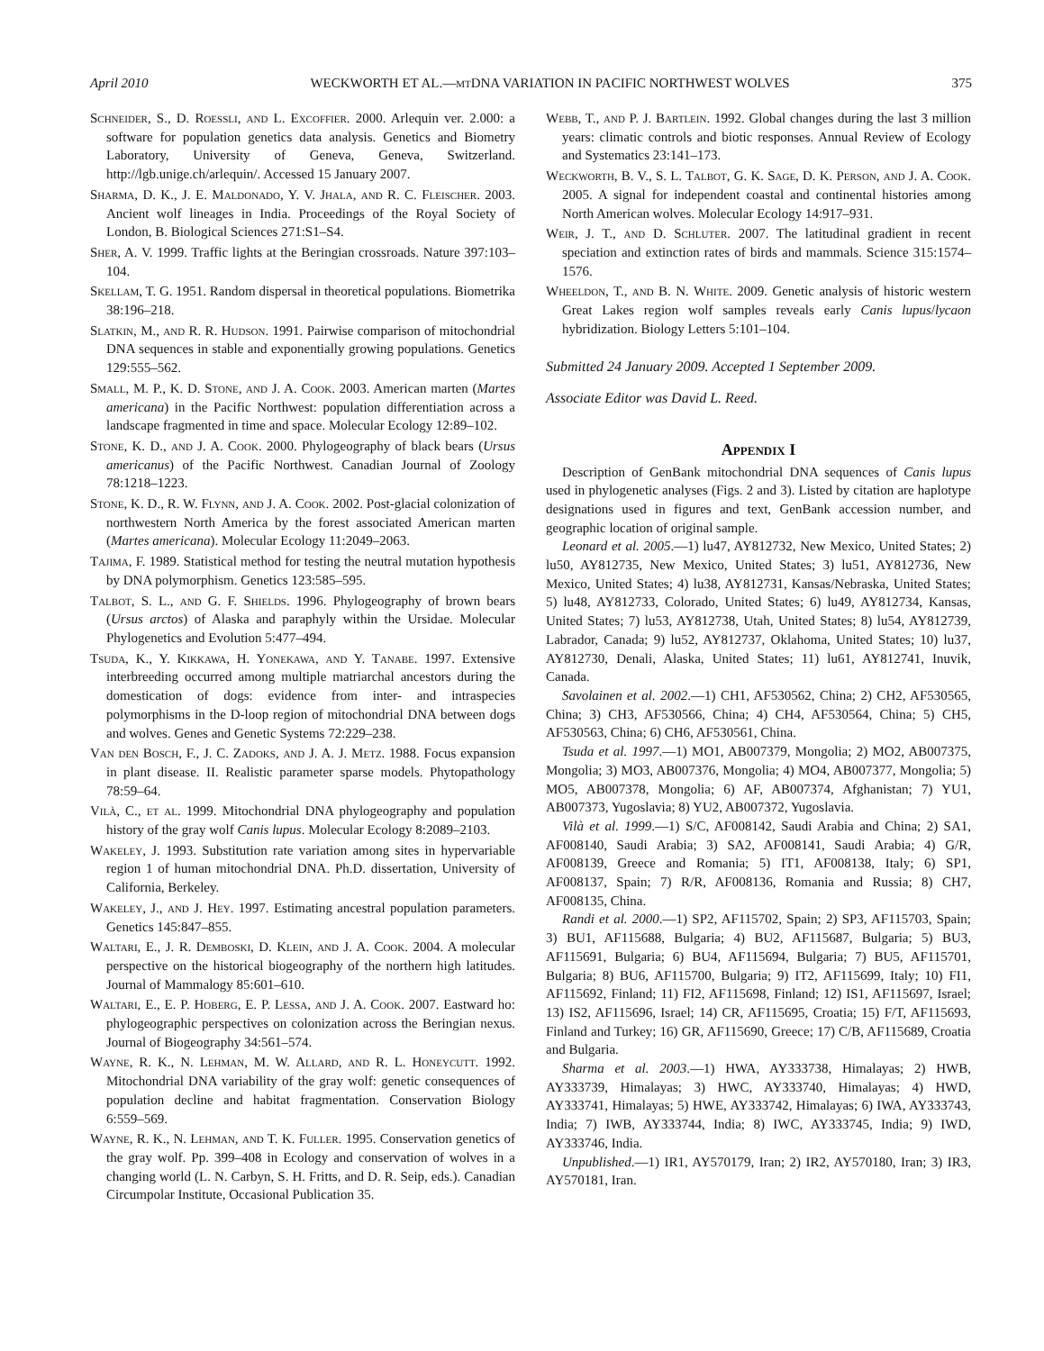April 2010 WECKWORTH ET AL.—mt DNA VARIATION IN PACIFIC NORTHWEST WOLVES 375
Schneider, S., D. Roessli, and L. Excoffier. 2000. Arlequin ver. 2.000: a software for population genetics data analysis. Genetics and Biometry Laboratory, University of Geneva, Geneva, Switzerland. http://lgb.unige.ch/arlequin/. Accessed 15 January 2007.
Sharma, D. K., J. E. Maldonado, Y. V. Jhala, and R. C. Fleischer. 2003. Ancient wolf lineages in India. Proceedings of the Royal Society of London, B. Biological Sciences 271:S1–S4.
Sher, A. V. 1999. Traffic lights at the Beringian crossroads. Nature 397:103–104.
Skellam, T. G. 1951. Random dispersal in theoretical populations. Biometrika 38:196–218.
Slatkin, M., and R. R. Hudson. 1991. Pairwise comparison of mitochondrial DNA sequences in stable and exponentially growing populations. Genetics 129:555–562.
Small, M. P., K. D. Stone, and J. A. Cook. 2003. American marten (Martes americana) in the Pacific Northwest: population differentiation across a landscape fragmented in time and space. Molecular Ecology 12:89–102.
Stone, K. D., and J. A. Cook. 2000. Phylogeography of black bears (Ursus americanus) of the Pacific Northwest. Canadian Journal of Zoology 78:1218–1223.
Stone, K. D., R. W. Flynn, and J. A. Cook. 2002. Post-glacial colonization of northwestern North America by the forest associated American marten (Martes americana). Molecular Ecology 11:2049–2063.
Tajima, F. 1989. Statistical method for testing the neutral mutation hypothesis by DNA polymorphism. Genetics 123:585–595.
Talbot, S. L., and G. F. Shields. 1996. Phylogeography of brown bears (Ursus arctos) of Alaska and paraphyly within the Ursidae. Molecular Phylogenetics and Evolution 5:477–494.
Tsuda, K., Y. Kikkawa, H. Yonekawa, and Y. Tanabe. 1997. Extensive interbreeding occurred among multiple matriarchal ancestors during the domestication of dogs: evidence from inter- and intraspecies polymorphisms in the D-loop region of mitochondrial DNA between dogs and wolves. Genes and Genetic Systems 72:229–238.
Van den Bosch, F., J. C. Zadoks, and J. A. J. Metz. 1988. Focus expansion in plant disease. II. Realistic parameter sparse models. Phytopathology 78:59–64.
Vilà, C., et al. 1999. Mitochondrial DNA phylogeography and population history of the gray wolf Canis lupus. Molecular Ecology 8:2089–2103.
Wakeley, J. 1993. Substitution rate variation among sites in hypervariable region 1 of human mitochondrial DNA. Ph.D. dissertation, University of California, Berkeley.
Wakeley, J., and J. Hey. 1997. Estimating ancestral population parameters. Genetics 145:847–855.
Waltari, E., J. R. Demboski, D. Klein, and J. A. Cook. 2004. A molecular perspective on the historical biogeography of the northern high latitudes. Journal of Mammalogy 85:601–610.
Waltari, E., E. P. Hoberg, E. P. Lessa, and J. A. Cook. 2007. Eastward ho: phylogeographic perspectives on colonization across the Beringian nexus. Journal of Biogeography 34:561–574.
Wayne, R. K., N. Lehman, M. W. Allard, and R. L. Honeycutt. 1992. Mitochondrial DNA variability of the gray wolf: genetic consequences of population decline and habitat fragmentation. Conservation Biology 6:559–569.
Wayne, R. K., N. Lehman, and T. K. Fuller. 1995. Conservation genetics of the gray wolf. Pp. 399–408 in Ecology and conservation of wolves in a changing world (L. N. Carbyn, S. H. Fritts, and D. R. Seip, eds.). Canadian Circumpolar Institute, Occasional Publication 35.
Webb, T., and P. J. Bartlein. 1992. Global changes during the last 3 million years: climatic controls and biotic responses. Annual Review of Ecology and Systematics 23:141–173.
Weckworth, B. V., S. L. Talbot, G. K. Sage, D. K. Person, and J. A. Cook. 2005. A signal for independent coastal and continental histories among North American wolves. Molecular Ecology 14:917–931.
Weir, J. T., and D. Schluter. 2007. The latitudinal gradient in recent speciation and extinction rates of birds and mammals. Science 315:1574–1576.
Wheeldon, T., and B. N. White. 2009. Genetic analysis of historic western Great Lakes region wolf samples reveals early Canis lupus/lycaon hybridization. Biology Letters 5:101–104.
Submitted 24 January 2009. Accepted 1 September 2009.
Associate Editor was David L. Reed.
Appendix I
Description of GenBank mitochondrial DNA sequences of Canis lupus used in phylogenetic analyses (Figs. 2 and 3). Listed by citation are haplotype designations used in figures and text, GenBank accession number, and geographic location of original sample.
Leonard et al. 2005.—1) lu47, AY812732, New Mexico, United States; 2) lu50, AY812735, New Mexico, United States; 3) lu51, AY812736, New Mexico, United States; 4) lu38, AY812731, Kansas/Nebraska, United States; 5) lu48, AY812733, Colorado, United States; 6) lu49, AY812734, Kansas, United States; 7) lu53, AY812738, Utah, United States; 8) lu54, AY812739, Labrador, Canada; 9) lu52, AY812737, Oklahoma, United States; 10) lu37, AY812730, Denali, Alaska, United States; 11) lu61, AY812741, Inuvik, Canada.
Savolainen et al. 2002.—1) CH1, AF530562, China; 2) CH2, AF530565, China; 3) CH3, AF530566, China; 4) CH4, AF530564, China; 5) CH5, AF530563, China; 6) CH6, AF530561, China.
Tsuda et al. 1997.—1) MO1, AB007379, Mongolia; 2) MO2, AB007375, Mongolia; 3) MO3, AB007376, Mongolia; 4) MO4, AB007377, Mongolia; 5) MO5, AB007378, Mongolia; 6) AF, AB007374, Afghanistan; 7) YU1, AB007373, Yugoslavia; 8) YU2, AB007372, Yugoslavia.
Vilà et al. 1999.—1) S/C, AF008142, Saudi Arabia and China; 2) SA1, AF008140, Saudi Arabia; 3) SA2, AF008141, Saudi Arabia; 4) G/R, AF008139, Greece and Romania; 5) IT1, AF008138, Italy; 6) SP1, AF008137, Spain; 7) R/R, AF008136, Romania and Russia; 8) CH7, AF008135, China.
Randi et al. 2000.—1) SP2, AF115702, Spain; 2) SP3, AF115703, Spain; 3) BU1, AF115688, Bulgaria; 4) BU2, AF115687, Bulgaria; 5) BU3, AF115691, Bulgaria; 6) BU4, AF115694, Bulgaria; 7) BU5, AF115701, Bulgaria; 8) BU6, AF115700, Bulgaria; 9) IT2, AF115699, Italy; 10) FI1, AF115692, Finland; 11) FI2, AF115698, Finland; 12) IS1, AF115697, Israel; 13) IS2, AF115696, Israel; 14) CR, AF115695, Croatia; 15) F/T, AF115693, Finland and Turkey; 16) GR, AF115690, Greece; 17) C/B, AF115689, Croatia and Bulgaria.
Sharma et al. 2003.—1) HWA, AY333738, Himalayas; 2) HWB, AY333739, Himalayas; 3) HWC, AY333740, Himalayas; 4) HWD, AY333741, Himalayas; 5) HWE, AY333742, Himalayas; 6) IWA, AY333743, India; 7) IWB, AY333744, India; 8) IWC, AY333745, India; 9) IWD, AY333746, India.
Unpublished.—1) IR1, AY570179, Iran; 2) IR2, AY570180, Iran; 3) IR3, AY570181, Iran.